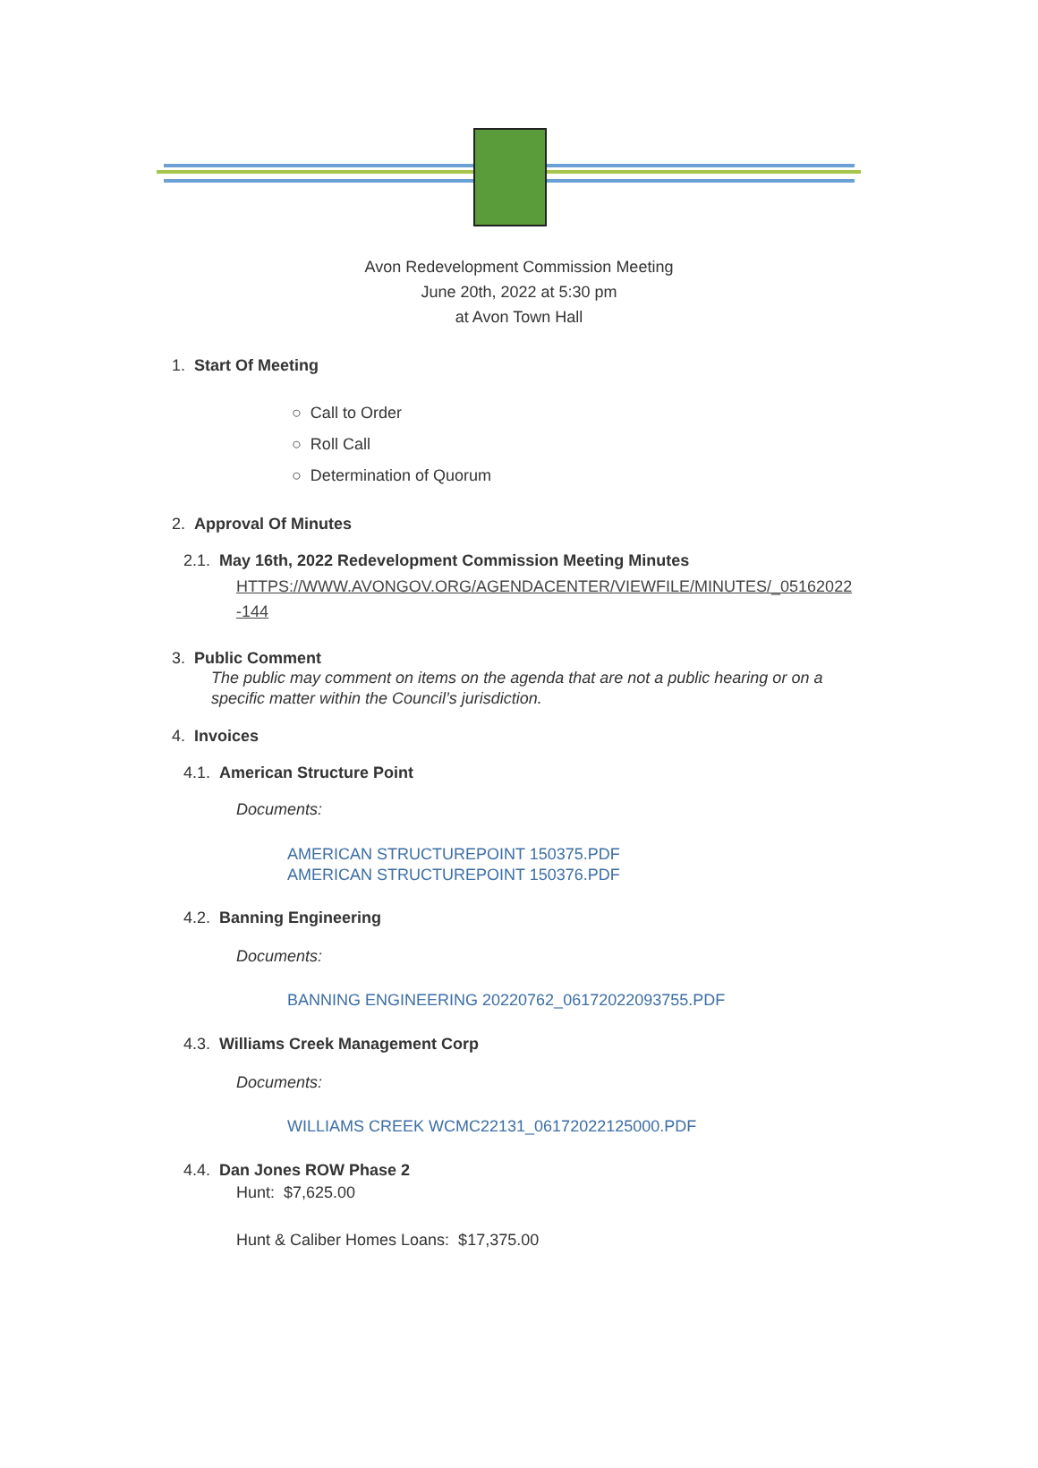Avon Redevelopment Commission Meeting
June 20th, 2022 at 5:30 pm
at Avon Town Hall
1. Start Of Meeting
○ Call to Order
○ Roll Call
○ Determination of Quorum
2. Approval Of Minutes
2.1. May 16th, 2022 Redevelopment Commission Meeting Minutes
HTTPS://WWW.AVONGOV.ORG/AGENDACENTER/VIEWFILE/MINUTES/_05162022 -144
3. Public Comment
The public may comment on items on the agenda that are not a public hearing or on a specific matter within the Council’s jurisdiction.
4. Invoices
4.1. American Structure Point
Documents:
AMERICAN STRUCTUREPOINT 150375.PDF
AMERICAN STRUCTUREPOINT 150376.PDF
4.2. Banning Engineering
Documents:
BANNING ENGINEERING 20220762_06172022093755.PDF
4.3. Williams Creek Management Corp
Documents:
WILLIAMS CREEK WCMC22131_06172022125000.PDF
4.4. Dan Jones ROW Phase 2
Hunt: $7,625.00
Hunt & Caliber Homes Loans: $17,375.00